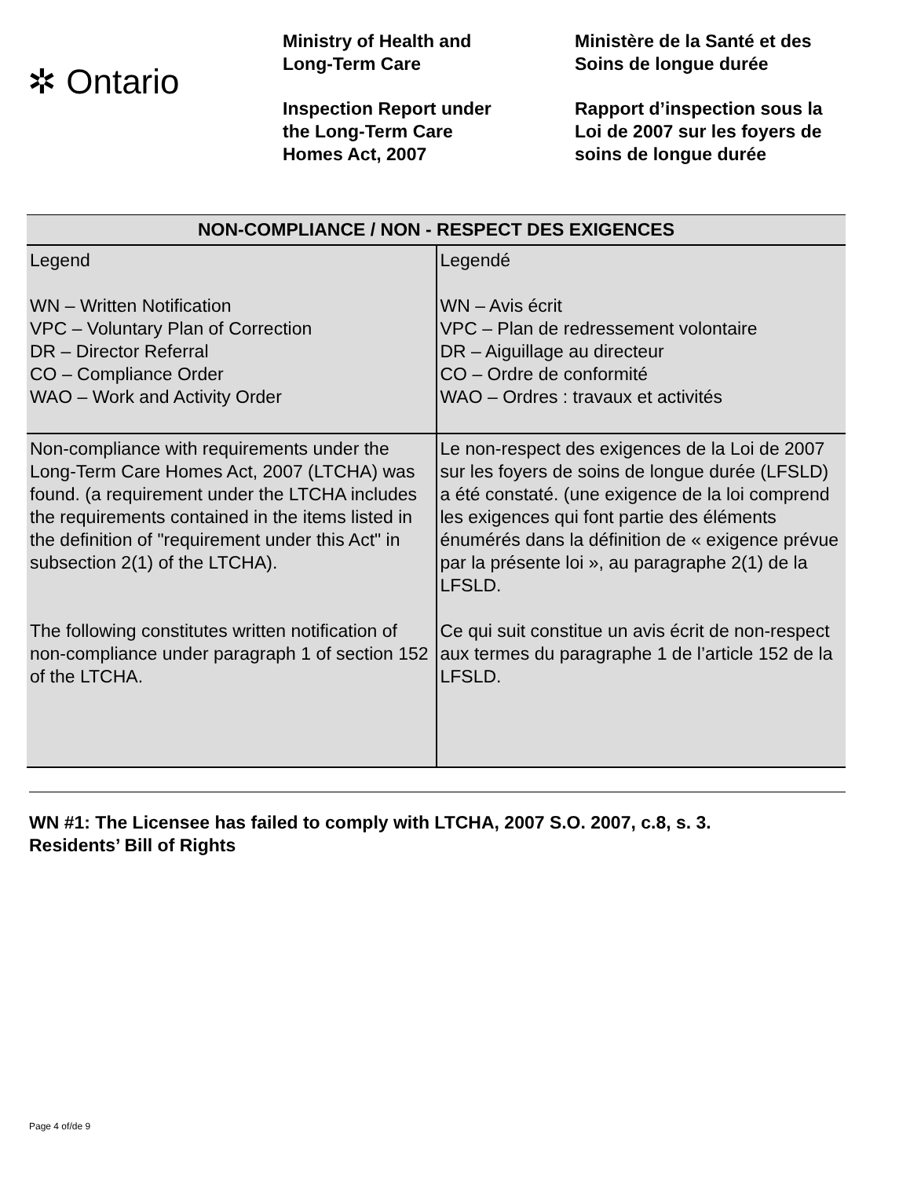✲ Ontario
Ministry of Health and
Long-Term Care
Inspection Report under
the Long-Term Care
Homes Act, 2007
Ministère de la Santé et des
Soins de longue durée
Rapport d’inspection sous la
Loi de 2007 sur les foyers de
soins de longue durée
| NON-COMPLIANCE / NON - RESPECT DES EXIGENCES | |
| --- | --- |
| Legend WN – Written Notification VPC – Voluntary Plan of Correction DR – Director Referral CO – Compliance Order WAO – Work and Activity Order | Legendé WN – Avis écrit VPC – Plan de redressement volontaire DR – Aiguillage au directeur CO – Ordre de conformité WAO – Ordres : travaux et activités |
| Non-compliance with requirements under the Long-Term Care Homes Act, 2007 (LTCHA) was found. (a requirement under the LTCHA includes the requirements contained in the items listed in the definition of "requirement under this Act" in subsection 2(1) of the LTCHA). The following constitutes written notification of non-compliance under paragraph 1 of section 152 of the LTCHA. | Le non-respect des exigences de la Loi de 2007 sur les foyers de soins de longue durée (LFSLD) a été constaté. (une exigence de la loi comprend les exigences qui font partie des éléments énumérés dans la définition de « exigence prévue par la présente loi », au paragraphe 2(1) de la LFSLD. Ce qui suit constitue un avis écrit de non-respect aux termes du paragraphe 1 de l’article 152 de la LFSLD. |
WN #1: The Licensee has failed to comply with LTCHA, 2007 S.O. 2007, c.8, s. 3.
Residents’ Bill of Rights
Page 4 of/de 9